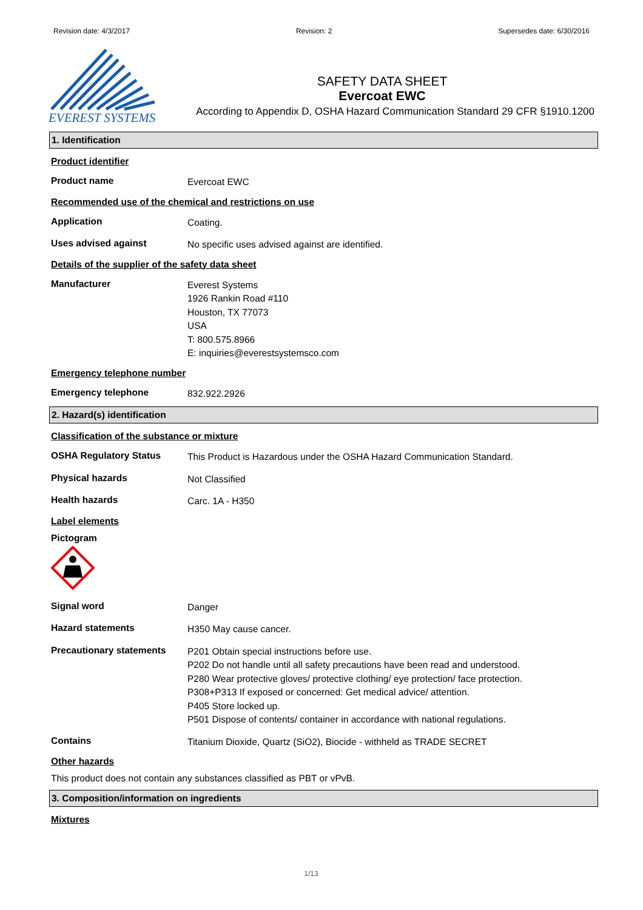Revision date: 4/3/2017 Revision: 2 Supersedes date: 6/30/2016
EVEREST SYSTEMS
SAFETY DATA SHEET
Evercoat EWC
According to Appendix D, OSHA Hazard Communication Standard 29 CFR §1910.1200
1. Identification
Product identifier
Product name
Evercoat EWC
Recommended use of the chemical and restrictions on use
Application
Coating.
Uses advised against
No specific uses advised against are identified.
Details of the supplier of the safety data sheet
Manufacturer
Everest Systems
1926 Rankin Road #110
Houston, TX 77073
USA
T: 800.575.8966
E: inquiries@everestsystemsco.com
Emergency telephone number
Emergency telephone
832.922.2926
2. Hazard(s) identification
Classification of the substance or mixture
OSHA Regulatory Status
This Product is Hazardous under the OSHA Hazard Communication Standard.
Physical hazards
Not Classified
Health hazards
Carc. 1A - H350
Label elements
Pictogram
Signal word
Danger
Hazard statements
H350 May cause cancer.
Precautionary statements
P201 Obtain special instructions before use.
P202 Do not handle until all safety precautions have been read and understood.
P280 Wear protective gloves/ protective clothing/ eye protection/ face protection.
P308+P313 If exposed or concerned: Get medical advice/ attention.
P405 Store locked up.
P501 Dispose of contents/ container in accordance with national regulations.
Contains
Titanium Dioxide, Quartz (SiO2), Biocide - withheld as TRADE SECRET
Other hazards
This product does not contain any substances classified as PBT or vPvB.
3. Composition/information on ingredients
Mixtures
1/13